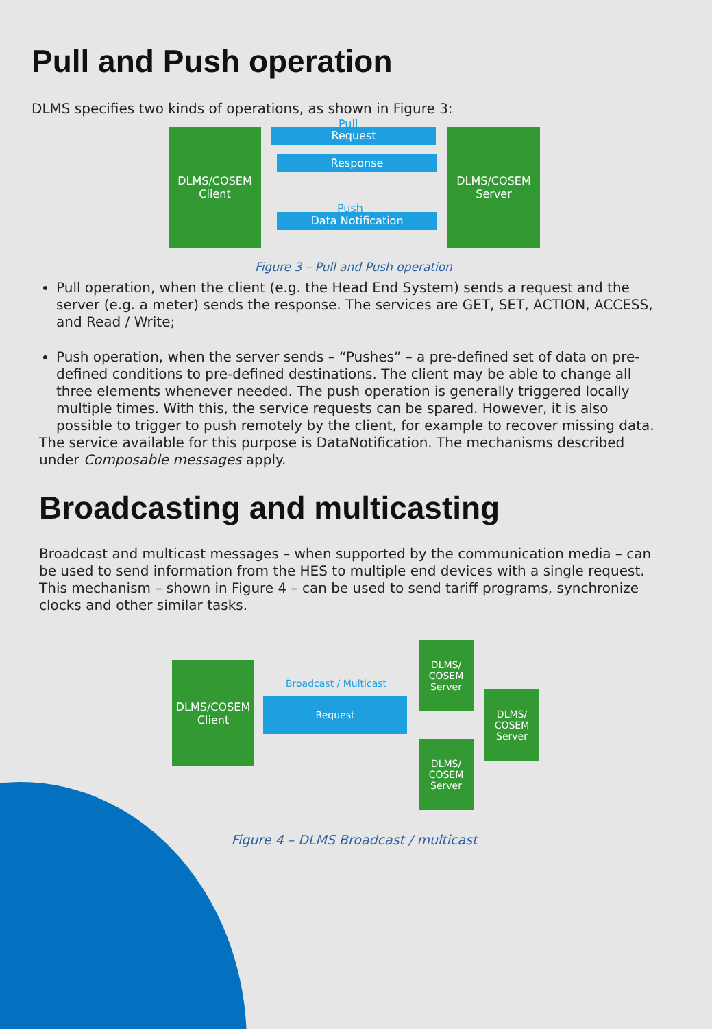Pull and Push operation
DLMS specifies two kinds of operations, as shown in Figure 3:
DLMS/COSEM
Client
Pull
Request
Response
Push
Data Notification
DLMS/COSEM
Server
Figure 3 – Pull and Push operation
Pull operation, when the client (e.g. the Head End System) sends a request and the server (e.g. a meter) sends the response. The services are GET, SET, ACTION, ACCESS, and Read / Write;
Push operation, when the server sends – “Pushes” – a pre-defined set of data on pre-defined conditions to pre-defined destinations. The client may be able to change all three elements whenever needed. The push operation is generally triggered locally multiple times. With this, the service requests can be spared. However, it is also possible to trigger to push remotely by the client, for example to recover missing data.
The service available for this purpose is DataNotification. The mechanisms described under Composable messages apply.
Broadcasting and multicasting
Broadcast and multicast messages – when supported by the communication media – can be used to send information from the HES to multiple end devices with a single request. This mechanism – shown in Figure 4 – can be used to send tariff programs, synchronize clocks and other similar tasks.
DLMS/COSEM
Client
Broadcast / Multicast
Request
DLMS/
COSEM
Server
DLMS/
COSEM
Server
DLMS/
COSEM
Server
Figure 4 – DLMS Broadcast / multicast